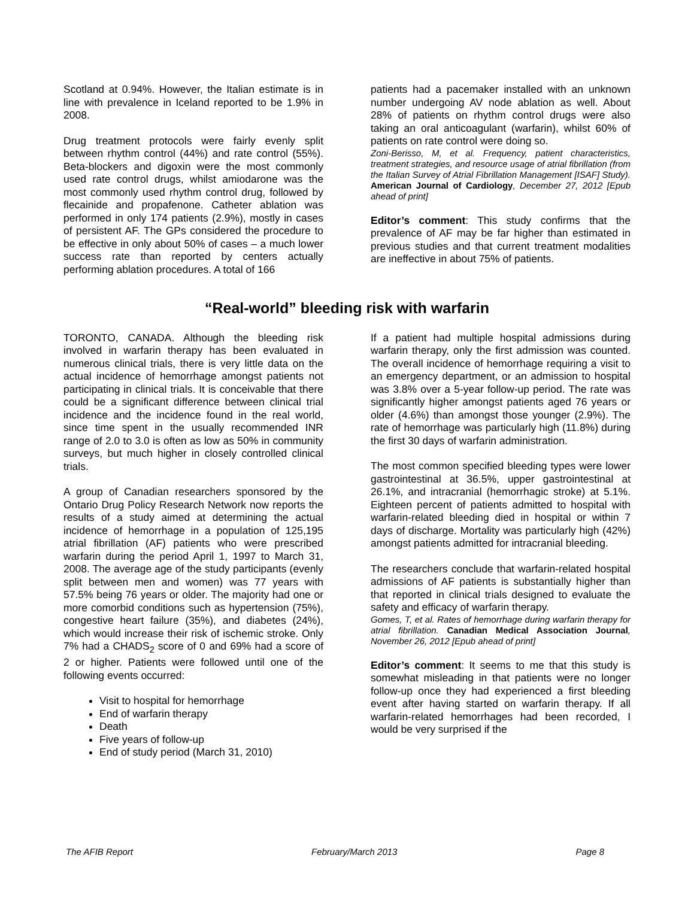Scotland at 0.94%. However, the Italian estimate is in line with prevalence in Iceland reported to be 1.9% in 2008.
Drug treatment protocols were fairly evenly split between rhythm control (44%) and rate control (55%). Beta-blockers and digoxin were the most commonly used rate control drugs, whilst amiodarone was the most commonly used rhythm control drug, followed by flecainide and propafenone. Catheter ablation was performed in only 174 patients (2.9%), mostly in cases of persistent AF. The GPs considered the procedure to be effective in only about 50% of cases – a much lower success rate than reported by centers actually performing ablation procedures. A total of 166
patients had a pacemaker installed with an unknown number undergoing AV node ablation as well. About 28% of patients on rhythm control drugs were also taking an oral anticoagulant (warfarin), whilst 60% of patients on rate control were doing so.
Zoni-Berisso, M, et al. Frequency, patient characteristics, treatment strategies, and resource usage of atrial fibrillation (from the Italian Survey of Atrial Fibrillation Management [ISAF] Study). American Journal of Cardiology, December 27, 2012 [Epub ahead of print]
Editor’s comment: This study confirms that the prevalence of AF may be far higher than estimated in previous studies and that current treatment modalities are ineffective in about 75% of patients.
“Real-world” bleeding risk with warfarin
TORONTO, CANADA. Although the bleeding risk involved in warfarin therapy has been evaluated in numerous clinical trials, there is very little data on the actual incidence of hemorrhage amongst patients not participating in clinical trials. It is conceivable that there could be a significant difference between clinical trial incidence and the incidence found in the real world, since time spent in the usually recommended INR range of 2.0 to 3.0 is often as low as 50% in community surveys, but much higher in closely controlled clinical trials.
A group of Canadian researchers sponsored by the Ontario Drug Policy Research Network now reports the results of a study aimed at determining the actual incidence of hemorrhage in a population of 125,195 atrial fibrillation (AF) patients who were prescribed warfarin during the period April 1, 1997 to March 31, 2008. The average age of the study participants (evenly split between men and women) was 77 years with 57.5% being 76 years or older. The majority had one or more comorbid conditions such as hypertension (75%), congestive heart failure (35%), and diabetes (24%), which would increase their risk of ischemic stroke. Only 7% had a CHADS<sub>2</sub> score of 0 and 69% had a score of 2 or higher. Patients were followed until one of the following events occurred:
Visit to hospital for hemorrhage
End of warfarin therapy
Death
Five years of follow-up
End of study period (March 31, 2010)
If a patient had multiple hospital admissions during warfarin therapy, only the first admission was counted. The overall incidence of hemorrhage requiring a visit to an emergency department, or an admission to hospital was 3.8% over a 5-year follow-up period. The rate was significantly higher amongst patients aged 76 years or older (4.6%) than amongst those younger (2.9%). The rate of hemorrhage was particularly high (11.8%) during the first 30 days of warfarin administration.
The most common specified bleeding types were lower gastrointestinal at 36.5%, upper gastrointestinal at 26.1%, and intracranial (hemorrhagic stroke) at 5.1%. Eighteen percent of patients admitted to hospital with warfarin-related bleeding died in hospital or within 7 days of discharge. Mortality was particularly high (42%) amongst patients admitted for intracranial bleeding.
The researchers conclude that warfarin-related hospital admissions of AF patients is substantially higher than that reported in clinical trials designed to evaluate the safety and efficacy of warfarin therapy.
Gomes, T, et al. Rates of hemorrhage during warfarin therapy for atrial fibrillation. Canadian Medical Association Journal, November 26, 2012 [Epub ahead of print]
Editor’s comment: It seems to me that this study is somewhat misleading in that patients were no longer follow-up once they had experienced a first bleeding event after having started on warfarin therapy. If all warfarin-related hemorrhages had been recorded, I would be very surprised if the
The AFIB Report February/March 2013 Page 8